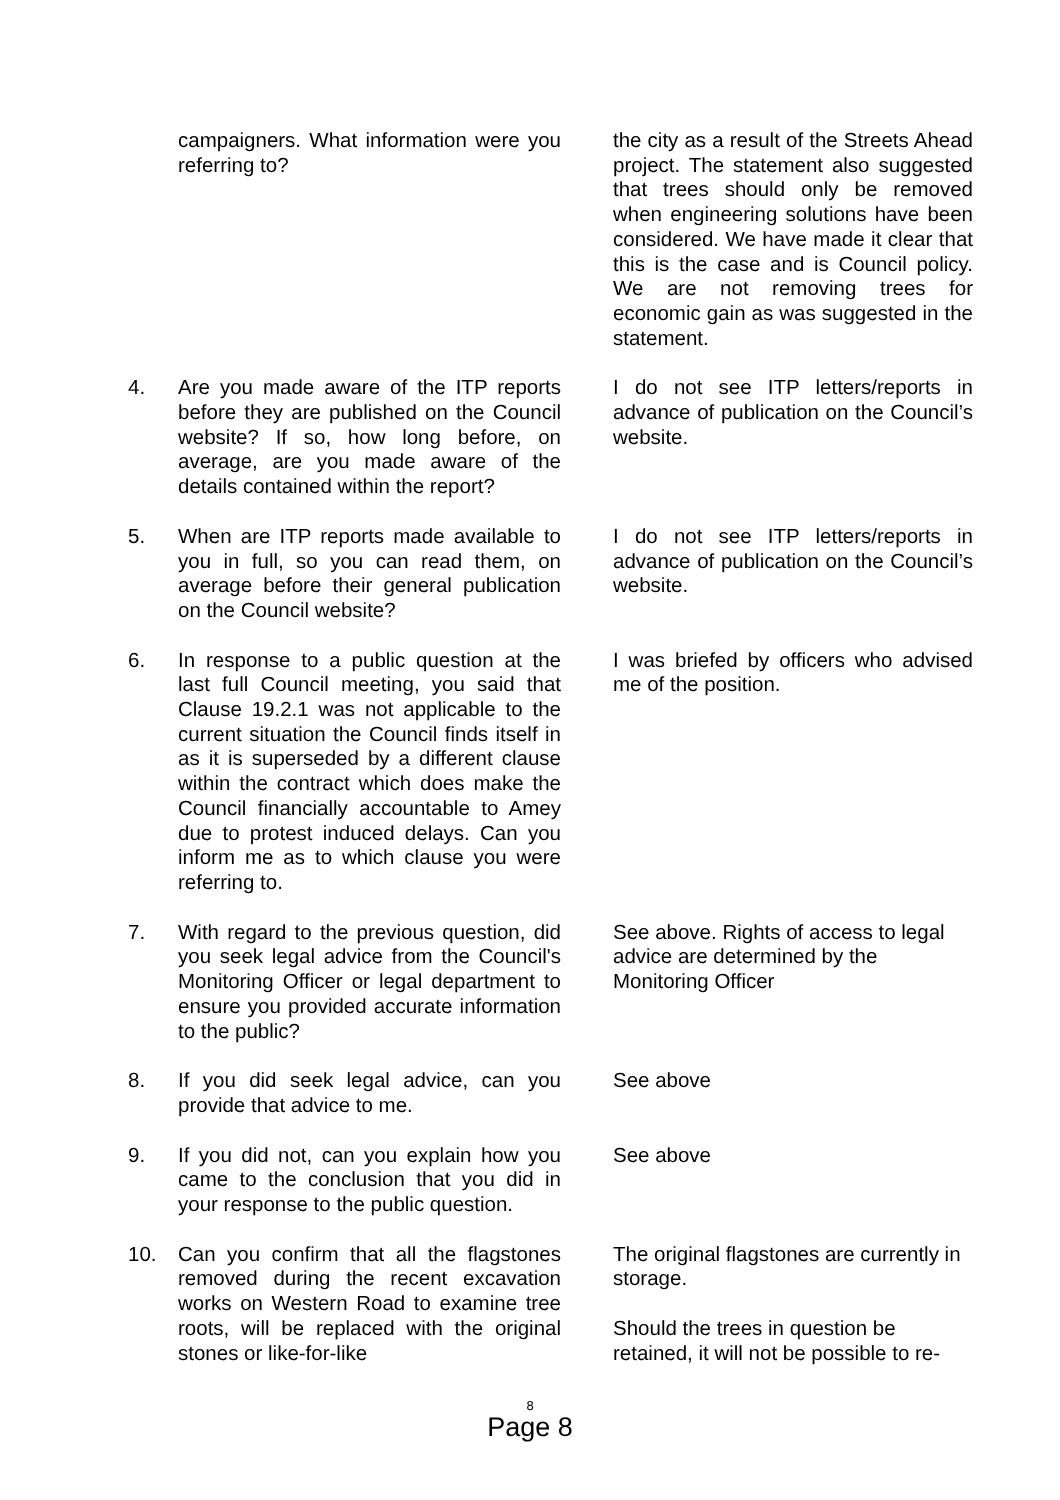campaigners. What information were you referring to?
the city as a result of the Streets Ahead project. The statement also suggested that trees should only be removed when engineering solutions have been considered. We have made it clear that this is the case and is Council policy. We are not removing trees for economic gain as was suggested in the statement.
4. Are you made aware of the ITP reports before they are published on the Council website? If so, how long before, on average, are you made aware of the details contained within the report?
I do not see ITP letters/reports in advance of publication on the Council’s website.
5. When are ITP reports made available to you in full, so you can read them, on average before their general publication on the Council website?
I do not see ITP letters/reports in advance of publication on the Council’s website.
6. In response to a public question at the last full Council meeting, you said that Clause 19.2.1 was not applicable to the current situation the Council finds itself in as it is superseded by a different clause within the contract which does make the Council financially accountable to Amey due to protest induced delays. Can you inform me as to which clause you were referring to.
I was briefed by officers who advised me of the position.
7. With regard to the previous question, did you seek legal advice from the Council's Monitoring Officer or legal department to ensure you provided accurate information to the public?
See above. Rights of access to legal advice are determined by the Monitoring Officer
8. If you did seek legal advice, can you provide that advice to me.
See above
9. If you did not, can you explain how you came to the conclusion that you did in your response to the public question.
See above
10. Can you confirm that all the flagstones removed during the recent excavation works on Western Road to examine tree roots, will be replaced with the original stones or like-for-like
The original flagstones are currently in storage.
Should the trees in question be retained, it will not be possible to re-
8
Page 8